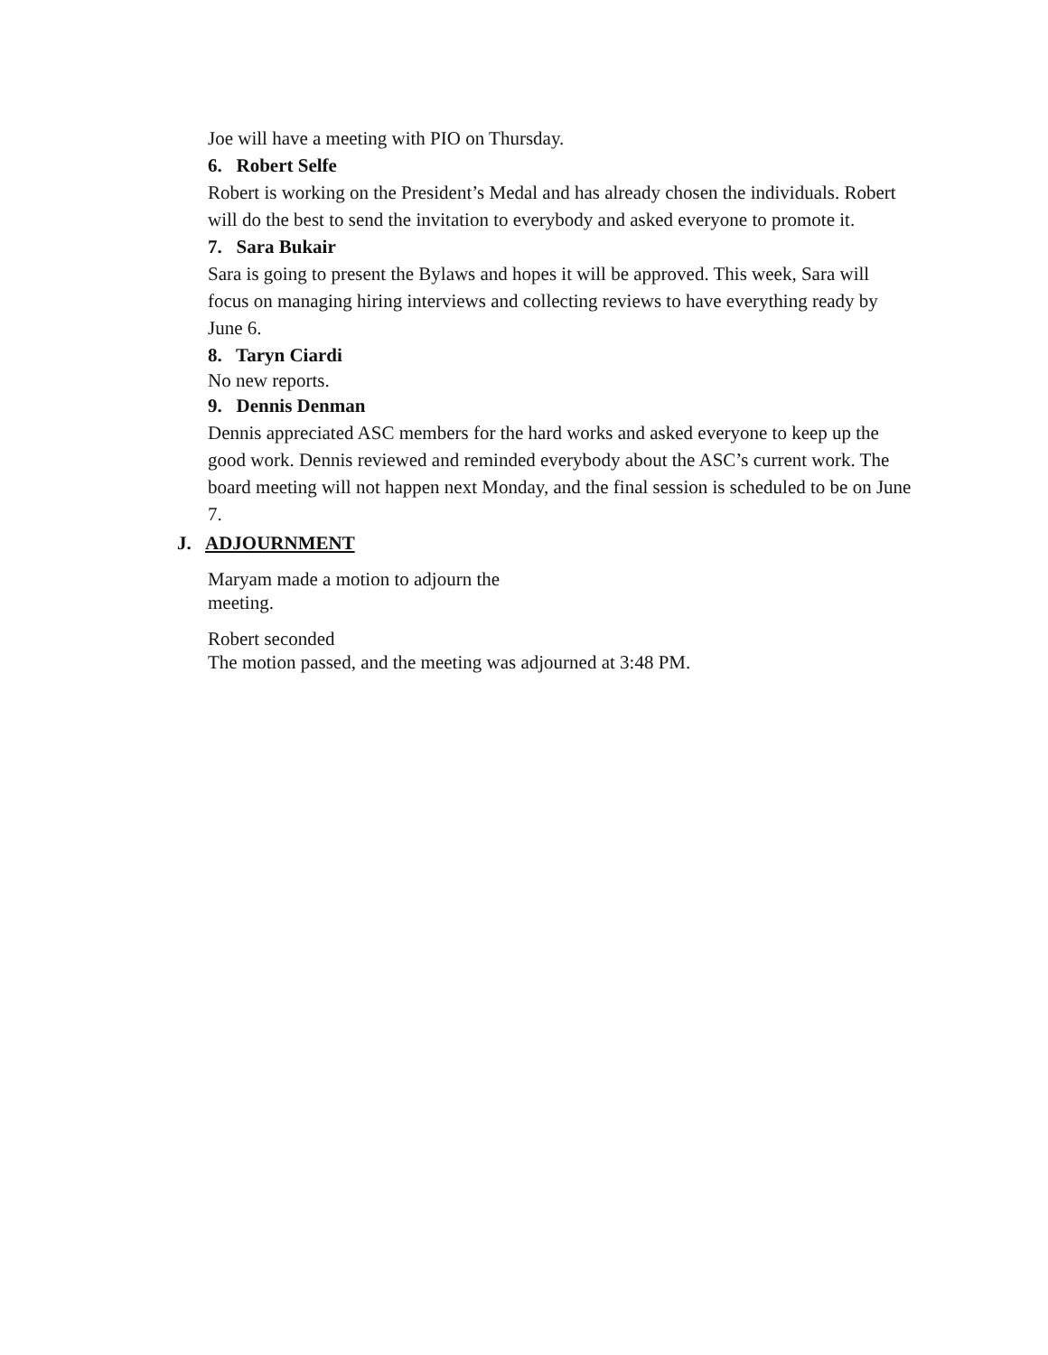Joe will have a meeting with PIO on Thursday.
6. Robert Selfe
Robert is working on the President’s Medal and has already chosen the individuals. Robert will do the best to send the invitation to everybody and asked everyone to promote it.
7. Sara Bukair
Sara is going to present the Bylaws and hopes it will be approved. This week, Sara will focus on managing hiring interviews and collecting reviews to have everything ready by June 6.
8. Taryn Ciardi
No new reports.
9. Dennis Denman
Dennis appreciated ASC members for the hard works and asked everyone to keep up the good work. Dennis reviewed and reminded everybody about the ASC’s current work. The board meeting will not happen next Monday, and the final session is scheduled to be on June 7.
J. ADJOURNMENT
Maryam made a motion to adjourn the meeting.
Robert seconded
The motion passed, and the meeting was adjourned at 3:48 PM.